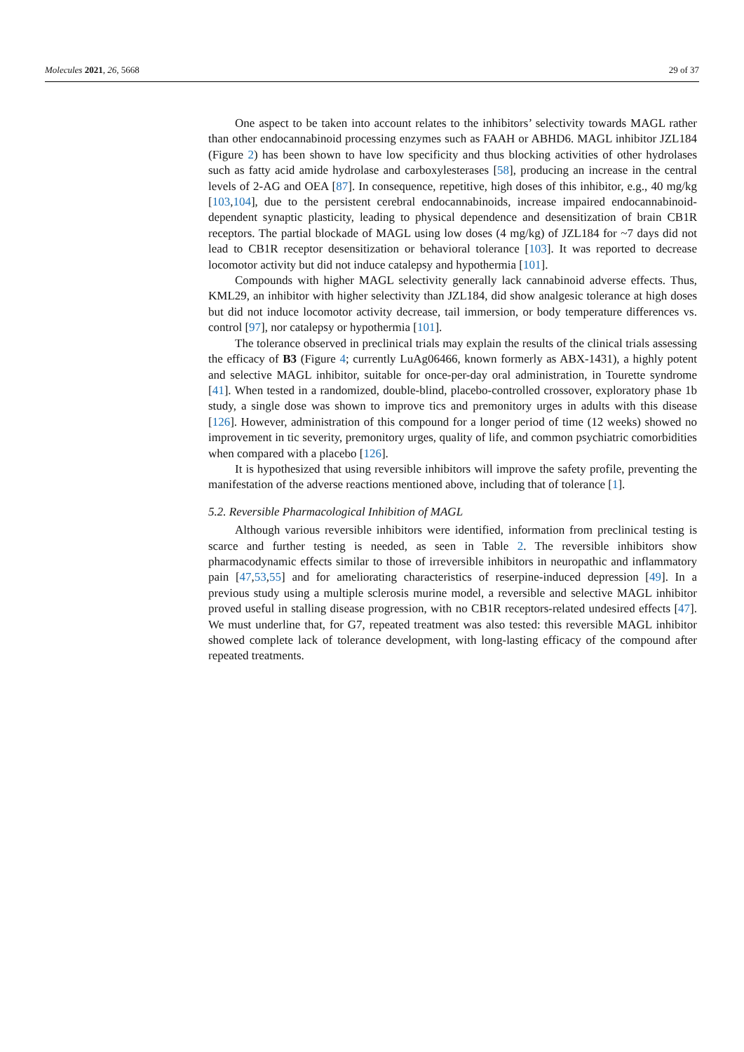Molecules 2021, 26, 5668 29 of 37
One aspect to be taken into account relates to the inhibitors’ selectivity towards MAGL rather than other endocannabinoid processing enzymes such as FAAH or ABHD6. MAGL inhibitor JZL184 (Figure 2) has been shown to have low specificity and thus blocking activities of other hydrolases such as fatty acid amide hydrolase and carboxylesterases [58], producing an increase in the central levels of 2-AG and OEA [87]. In consequence, repetitive, high doses of this inhibitor, e.g., 40 mg/kg [103,104], due to the persistent cerebral endocannabinoids, increase impaired endocannabinoid-dependent synaptic plasticity, leading to physical dependence and desensitization of brain CB1R receptors. The partial blockade of MAGL using low doses (4 mg/kg) of JZL184 for ~7 days did not lead to CB1R receptor desensitization or behavioral tolerance [103]. It was reported to decrease locomotor activity but did not induce catalepsy and hypothermia [101].
Compounds with higher MAGL selectivity generally lack cannabinoid adverse effects. Thus, KML29, an inhibitor with higher selectivity than JZL184, did show analgesic tolerance at high doses but did not induce locomotor activity decrease, tail immersion, or body temperature differences vs. control [97], nor catalepsy or hypothermia [101].
The tolerance observed in preclinical trials may explain the results of the clinical trials assessing the efficacy of B3 (Figure 4; currently LuAg06466, known formerly as ABX-1431), a highly potent and selective MAGL inhibitor, suitable for once-per-day oral administration, in Tourette syndrome [41]. When tested in a randomized, double-blind, placebo-controlled crossover, exploratory phase 1b study, a single dose was shown to improve tics and premonitory urges in adults with this disease [126]. However, administration of this compound for a longer period of time (12 weeks) showed no improvement in tic severity, premonitory urges, quality of life, and common psychiatric comorbidities when compared with a placebo [126].
It is hypothesized that using reversible inhibitors will improve the safety profile, preventing the manifestation of the adverse reactions mentioned above, including that of tolerance [1].
5.2. Reversible Pharmacological Inhibition of MAGL
Although various reversible inhibitors were identified, information from preclinical testing is scarce and further testing is needed, as seen in Table 2. The reversible inhibitors show pharmacodynamic effects similar to those of irreversible inhibitors in neuropathic and inflammatory pain [47,53,55] and for ameliorating characteristics of reserpine-induced depression [49]. In a previous study using a multiple sclerosis murine model, a reversible and selective MAGL inhibitor proved useful in stalling disease progression, with no CB1R receptors-related undesired effects [47]. We must underline that, for G7, repeated treatment was also tested: this reversible MAGL inhibitor showed complete lack of tolerance development, with long-lasting efficacy of the compound after repeated treatments.